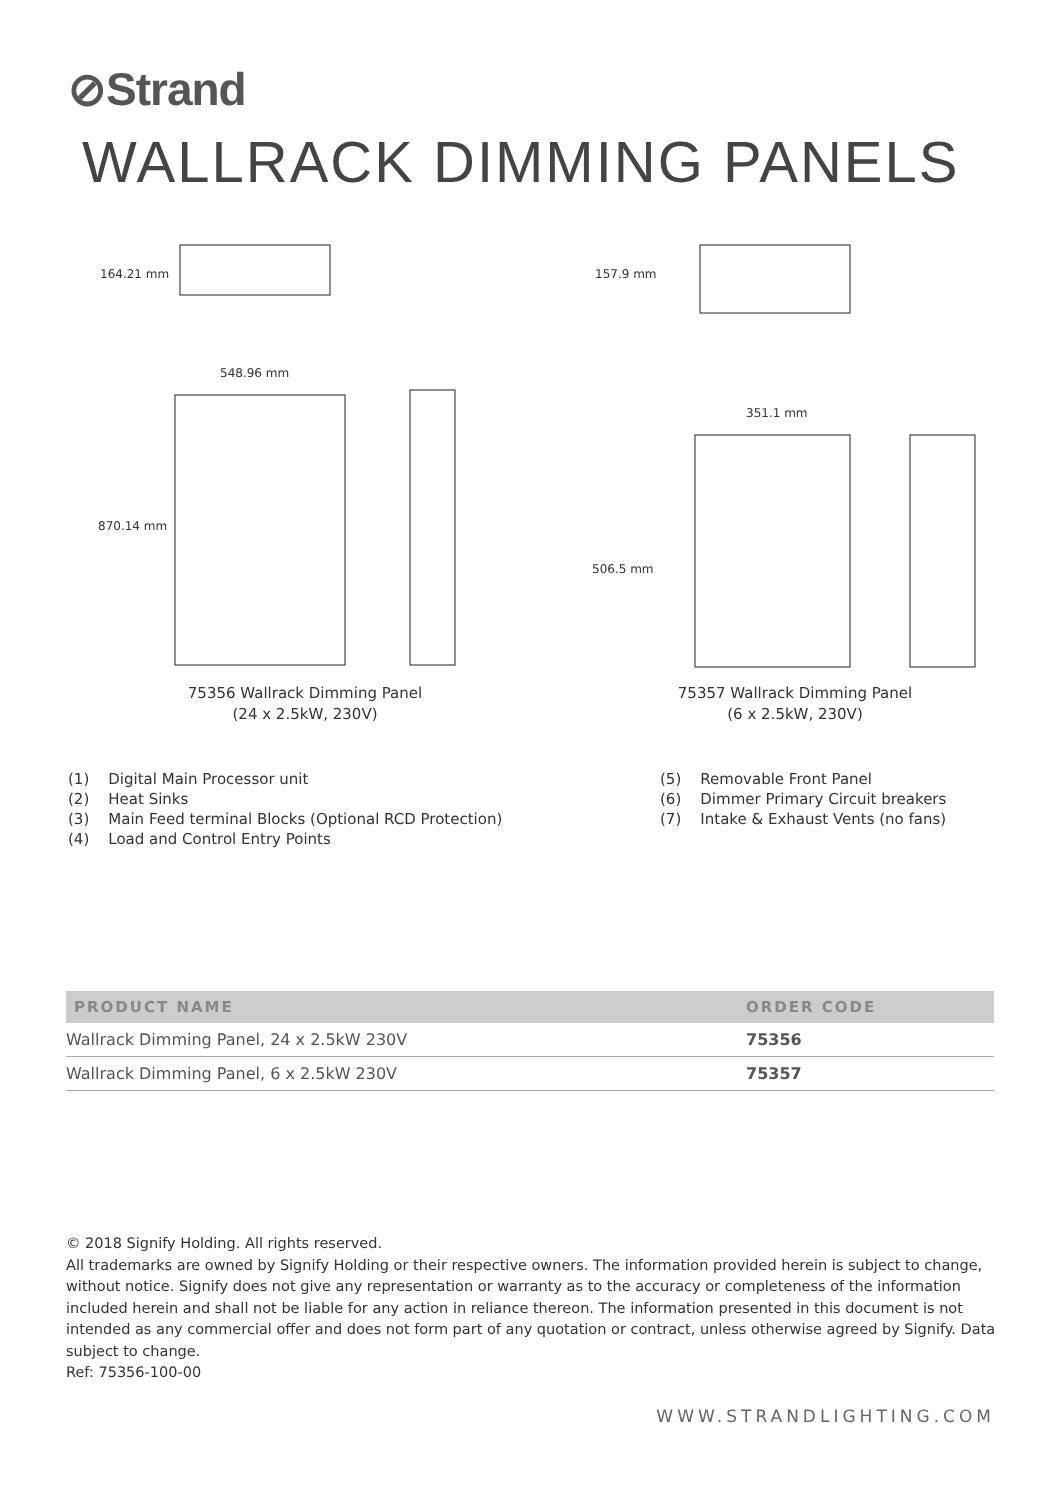⊘Strand
WALLRACK DIMMING PANELS
164.21 mm
548.96 mm
870.14 mm
157.9 mm
351.1 mm
506.5 mm
75356 Wallrack Dimming Panel
(24 x 2.5kW, 230V)
75357 Wallrack Dimming Panel
(6 x 2.5kW, 230V)
(1) Digital Main Processor unit
(2) Heat Sinks
(3) Main Feed terminal Blocks (Optional RCD Protection)
(4) Load and Control Entry Points
(5) Removable Front Panel
(6) Dimmer Primary Circuit breakers
(7) Intake & Exhaust Vents (no fans)
| PRODUCT NAME | ORDER CODE |
| --- | --- |
| Wallrack Dimming Panel, 24 x 2.5kW 230V | 75356 |
| Wallrack Dimming Panel, 6 x 2.5kW 230V | 75357 |
© 2018 Signify Holding. All rights reserved.
All trademarks are owned by Signify Holding or their respective owners. The information provided herein is subject to change, without notice. Signify does not give any representation or warranty as to the accuracy or completeness of the information included herein and shall not be liable for any action in reliance thereon. The information presented in this document is not intended as any commercial offer and does not form part of any quotation or contract, unless otherwise agreed by Signify. Data subject to change.
Ref: 75356-100-00
WWW.STRANDLIGHTING.COM